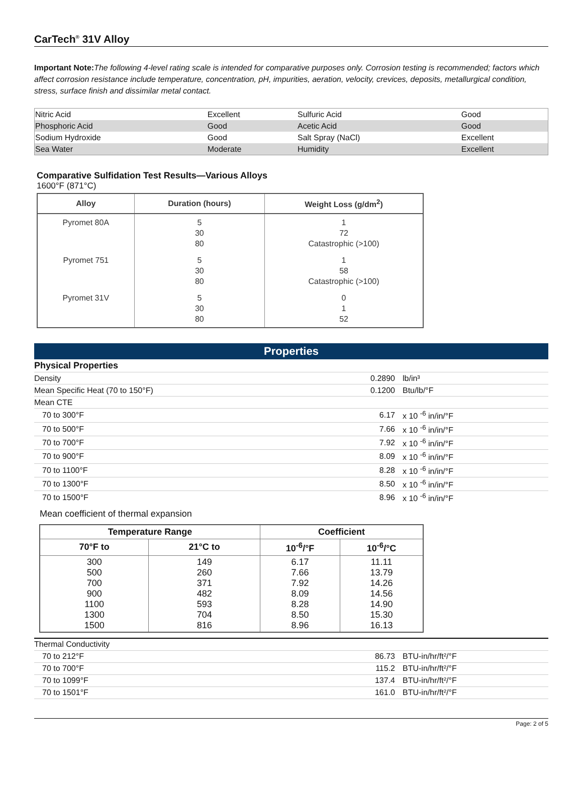CarTech<sup>®</sup> 31V Alloy
Important Note: The following 4-level rating scale is intended for comparative purposes only. Corrosion testing is recommended; factors which affect corrosion resistance include temperature, concentration, pH, impurities, aeration, velocity, crevices, deposits, metallurgical condition, stress, surface finish and dissimilar metal contact.
| Nitric Acid | Excellent | Sulfuric Acid | Good |
| Phosphoric Acid | Good | Acetic Acid | Good |
| Sodium Hydroxide | Good | Salt Spray (NaCl) | Excellent |
| Sea Water | Moderate | Humidity | Excellent |
Comparative Sulfidation Test Results—Various Alloys
1600°F (871°C)
| Alloy | Duration (hours) | Weight Loss (g/dm<sup>2</sup>) |
| --- | --- | --- |
| Pyromet 80A | 5 30 80 | 1 72 Catastrophic (>100) |
| Pyromet 751 | 5 30 80 | 1 58 Catastrophic (>100) |
| Pyromet 31V | 5 30 80 | 0 1 52 |
Properties
| Physical Properties | | |
| Density | 0.2890 | lb/in³ |
| Mean Specific Heat (70 to 150°F) | 0.1200 | Btu/lb/°F |
| Mean CTE | | |
| 70 to 300°F | 6.17 | x 10 <sup>-6</sup> in/in/°F |
| 70 to 500°F | 7.66 | x 10 <sup>-6</sup> in/in/°F |
| 70 to 700°F | 7.92 | x 10 <sup>-6</sup> in/in/°F |
| 70 to 900°F | 8.09 | x 10 <sup>-6</sup> in/in/°F |
| 70 to 1100°F | 8.28 | x 10 <sup>-6</sup> in/in/°F |
| 70 to 1300°F | 8.50 | x 10 <sup>-6</sup> in/in/°F |
| 70 to 1500°F | 8.96 | x 10 <sup>-6</sup> in/in/°F |
Mean coefficient of thermal expansion
| Temperature Range | | Coefficient | |
| --- | --- | --- | --- |
| 70°F to | 21°C to | 10<sup>-6</sup>/°F | 10<sup>-6</sup>/°C |
| 300 500 700 900 1100 1300 1500 | 149 260 371 482 593 704 816 | 6.17 7.66 7.92 8.09 8.28 8.50 8.96 | 11.11 13.79 14.26 14.56 14.90 15.30 16.13 |
| Thermal Conductivity | | |
| 70 to 212°F | 86.73 | BTU-in/hr/ft²/°F |
| 70 to 700°F | 115.2 | BTU-in/hr/ft²/°F |
| 70 to 1099°F | 137.4 | BTU-in/hr/ft²/°F |
| 70 to 1501°F | 161.0 | BTU-in/hr/ft²/°F |
Page: 2 of 5